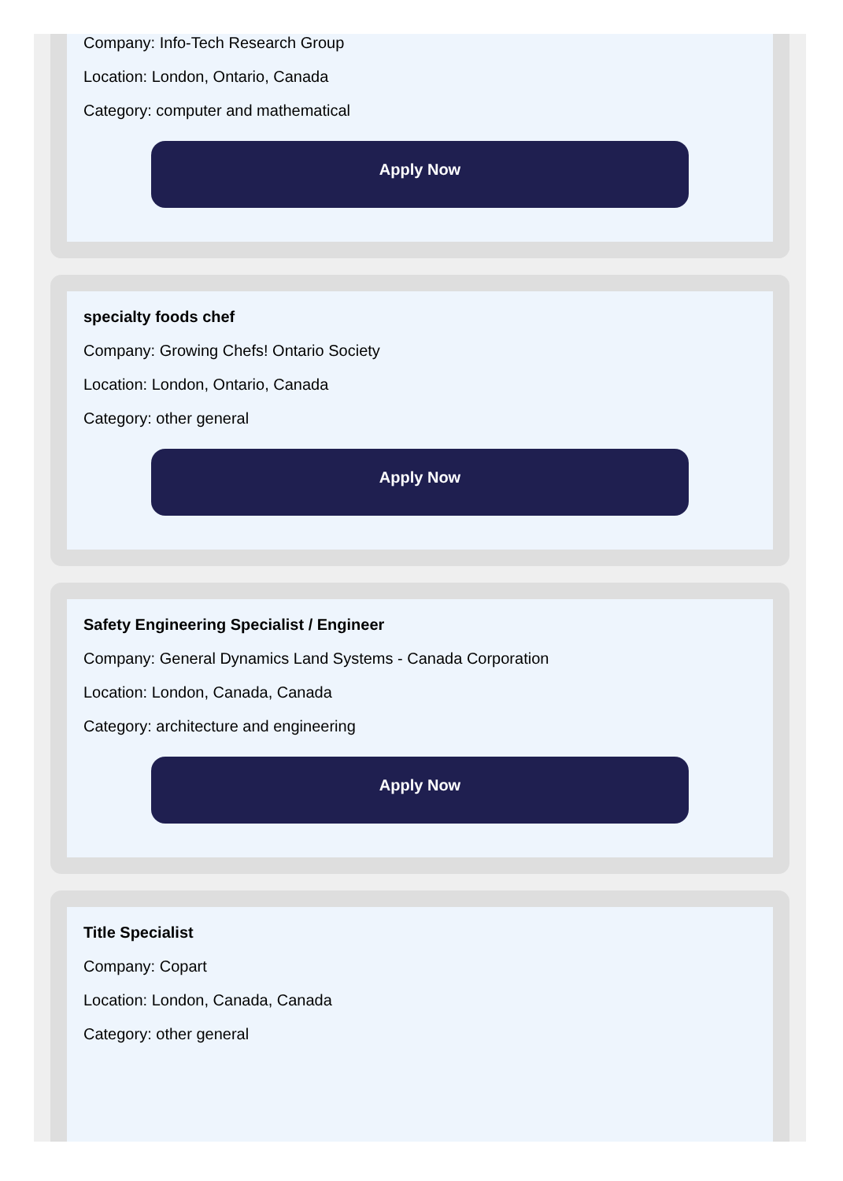Company: Info-Tech Research Group
Location: London, Ontario, Canada
Category: computer and mathematical
Apply Now
specialty foods chef
Company: Growing Chefs! Ontario Society
Location: London, Ontario, Canada
Category: other general
Apply Now
Safety Engineering Specialist / Engineer
Company: General Dynamics Land Systems - Canada Corporation
Location: London, Canada, Canada
Category: architecture and engineering
Apply Now
Title Specialist
Company: Copart
Location: London, Canada, Canada
Category: other general